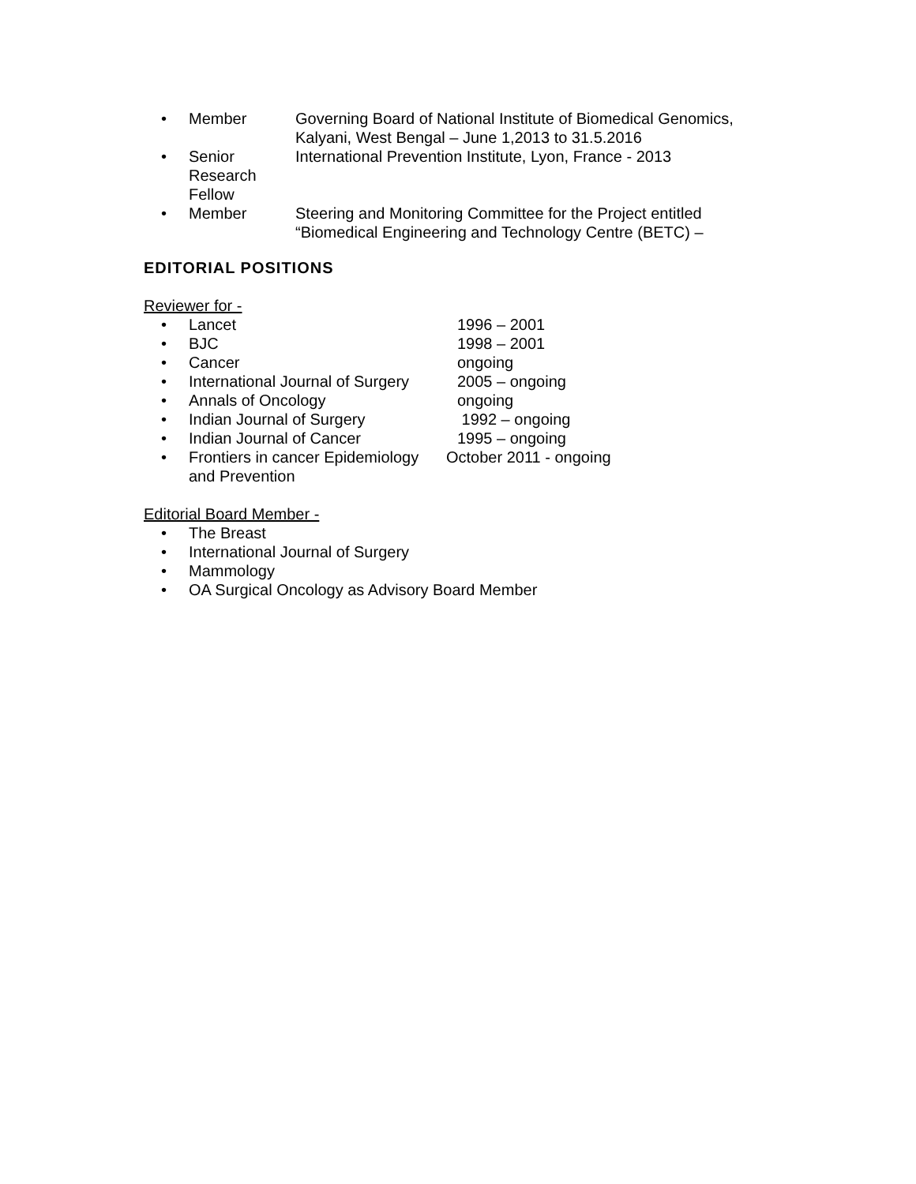• Member Governing Board of National Institute of Biomedical Genomics,
Kalyani, West Bengal – June 1,2013 to 31.5.2016
• Senior
Research
Fellow
International Prevention Institute, Lyon, France - 2013
• Member Steering and Monitoring Committee for the Project entitled
“Biomedical Engineering and Technology Centre (BETC) –
EDITORIAL POSITIONS
Reviewer for -
• Lancet 1996 – 2001
• BJC 1998 – 2001
• Cancer ongoing
• International Journal of Surgery
2005 – ongoing
• Annals of Oncology ongoing
• Indian Journal of Surgery 1992 – ongoing
• Indian Journal of Cancer 1995 – ongoing
• Frontiers in cancer Epidemiology
and Prevention
October 2011 - ongoing
Editorial Board Member -
• The Breast
• International Journal of Surgery
• Mammology
• OA Surgical Oncology as Advisory Board Member